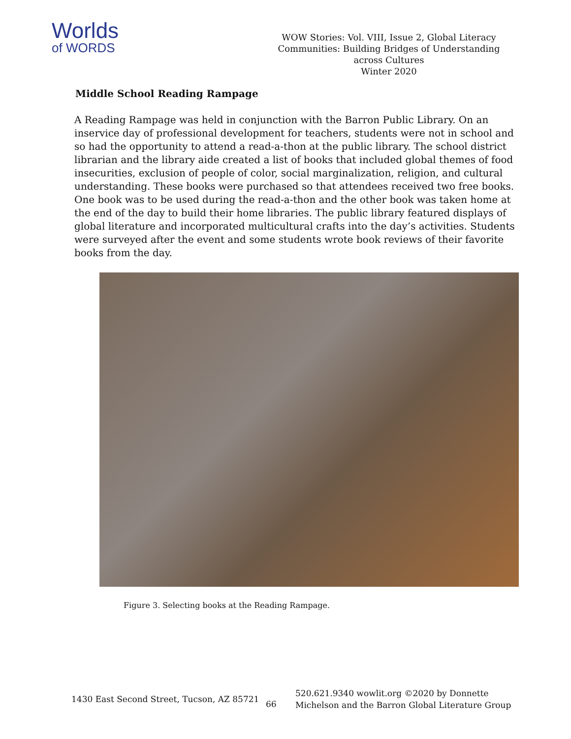Worlds
of WORDS
WOW Stories: Vol. VIII, Issue 2, Global Literacy Communities: Building Bridges of Understanding across Cultures
Winter 2020
Middle School Reading Rampage
A Reading Rampage was held in conjunction with the Barron Public Library. On an inservice day of professional development for teachers, students were not in school and so had the opportunity to attend a read-a-thon at the public library. The school district librarian and the library aide created a list of books that included global themes of food insecurities, exclusion of people of color, social marginalization, religion, and cultural understanding. These books were purchased so that attendees received two free books. One book was to be used during the read-a-thon and the other book was taken home at the end of the day to build their home libraries. The public library featured displays of global literature and incorporated multicultural crafts into the day’s activities. Students were surveyed after the event and some students wrote book reviews of their favorite books from the day.
Figure 3. Selecting books at the Reading Rampage.
1430 East Second Street, Tucson, AZ 85721
66
520.621.9340 wowlit.org ©2020 by Donnette Michelson and the Barron Global Literature Group